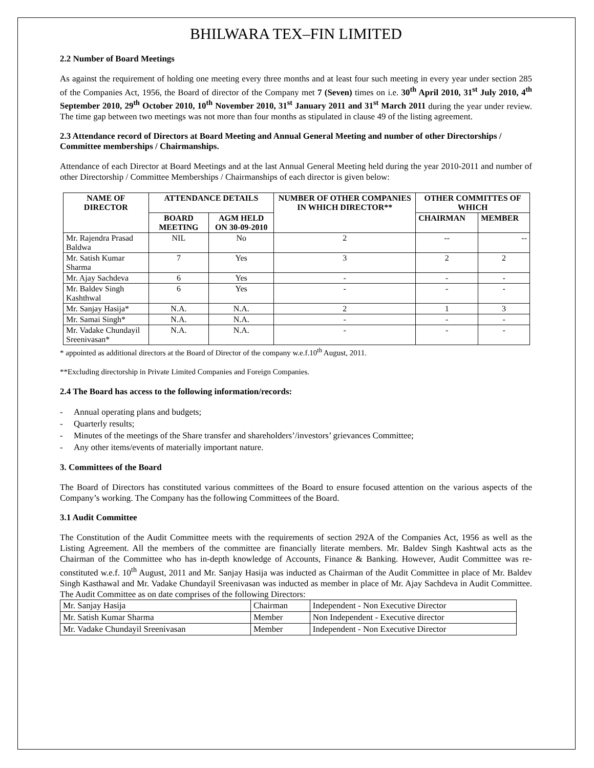BHILWARA TEX–FIN LIMITED
2.2 Number of Board Meetings
As against the requirement of holding one meeting every three months and at least four such meeting in every year under section 285 of the Companies Act, 1956, the Board of director of the Company met 7 (Seven) times on i.e. 30<sup>th</sup> April 2010, 31<sup>st</sup> July 2010, 4<sup>th</sup> September 2010, 29<sup>th</sup> October 2010, 10<sup>th</sup> November 2010, 31<sup>st</sup> January 2011 and 31<sup>st</sup> March 2011 during the year under review. The time gap between two meetings was not more than four months as stipulated in clause 49 of the listing agreement.
2.3 Attendance record of Directors at Board Meeting and Annual General Meeting and number of other Directorships / Committee memberships / Chairmanships.
Attendance of each Director at Board Meetings and at the last Annual General Meeting held during the year 2010-2011 and number of other Directorship / Committee Memberships / Chairmanships of each director is given below:
| NAME OF DIRECTOR | ATTENDANCE DETAILS | | NUMBER OF OTHER COMPANIES IN WHICH DIRECTOR** | OTHER COMMITTES OF WHICH | |
| --- | --- | --- | --- | --- | --- |
| | BOARD MEETING | AGM HELD ON 30-09-2010 | | CHAIRMAN | MEMBER |
| Mr. Rajendra Prasad Baldwa | NIL | No | 2 | -- | -- |
| Mr. Satish Kumar Sharma | 7 | Yes | 3 | 2 | 2 |
| Mr. Ajay Sachdeva | 6 | Yes | - | - | - |
| Mr. Baldev Singh Kashthwal | 6 | Yes | - | - | - |
| Mr. Sanjay Hasija* | N.A. | N.A. | 2 | 1 | 3 |
| Mr. Samai Singh* | N.A. | N.A. | - | - | - |
| Mr. Vadake Chundayil Sreenivasan* | N.A. | N.A. | - | - | - |
* appointed as additional directors at the Board of Director of the company w.e.f.10<sup>th</sup> August, 2011.
**Excluding directorship in Private Limited Companies and Foreign Companies.
2.4 The Board has access to the following information/records:
- Annual operating plans and budgets;
- Quarterly results;
- Minutes of the meetings of the Share transfer and shareholders’/investors’ grievances Committee;
- Any other items/events of materially important nature.
3. Committees of the Board
The Board of Directors has constituted various committees of the Board to ensure focused attention on the various aspects of the Company’s working. The Company has the following Committees of the Board.
3.1 Audit Committee
The Constitution of the Audit Committee meets with the requirements of section 292A of the Companies Act, 1956 as well as the Listing Agreement. All the members of the committee are financially literate members. Mr. Baldev Singh Kashtwal acts as the Chairman of the Committee who has in-depth knowledge of Accounts, Finance & Banking. However, Audit Committee was re-constituted w.e.f. 10<sup>th</sup> August, 2011 and Mr. Sanjay Hasija was inducted as Chairman of the Audit Committee in place of Mr. Baldev Singh Kasthawal and Mr. Vadake Chundayil Sreenivasan was inducted as member in place of Mr. Ajay Sachdeva in Audit Committee. The Audit Committee as on date comprises of the following Directors:
| Mr. Sanjay Hasija | Chairman | Independent - Non Executive Director |
| Mr. Satish Kumar Sharma | Member | Non Independent - Executive director |
| Mr. Vadake Chundayil Sreenivasan | Member | Independent - Non Executive Director |